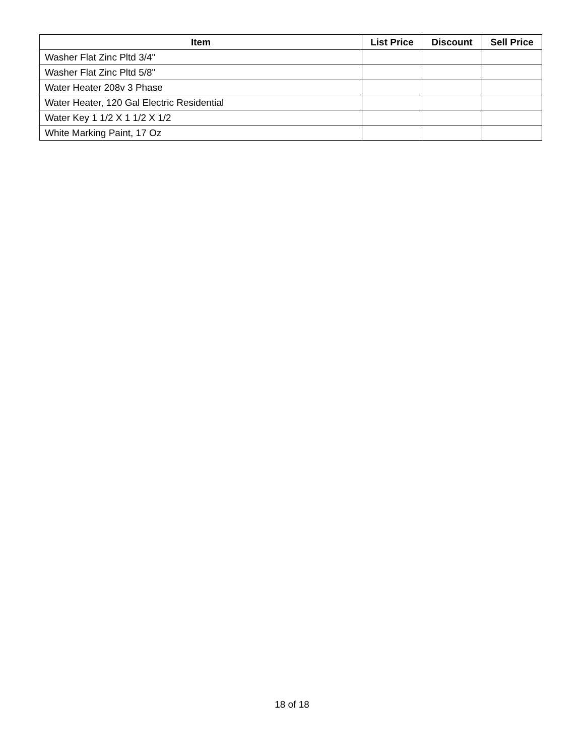| Item | List Price | Discount | Sell Price |
| --- | --- | --- | --- |
| Washer Flat Zinc Pltd 3/4" | | | |
| Washer Flat Zinc Pltd 5/8" | | | |
| Water Heater 208v 3 Phase | | | |
| Water Heater, 120 Gal Electric Residential | | | |
| Water Key 1 1/2 X 1 1/2 X 1/2 | | | |
| White Marking Paint, 17 Oz | | | |
18 of 18